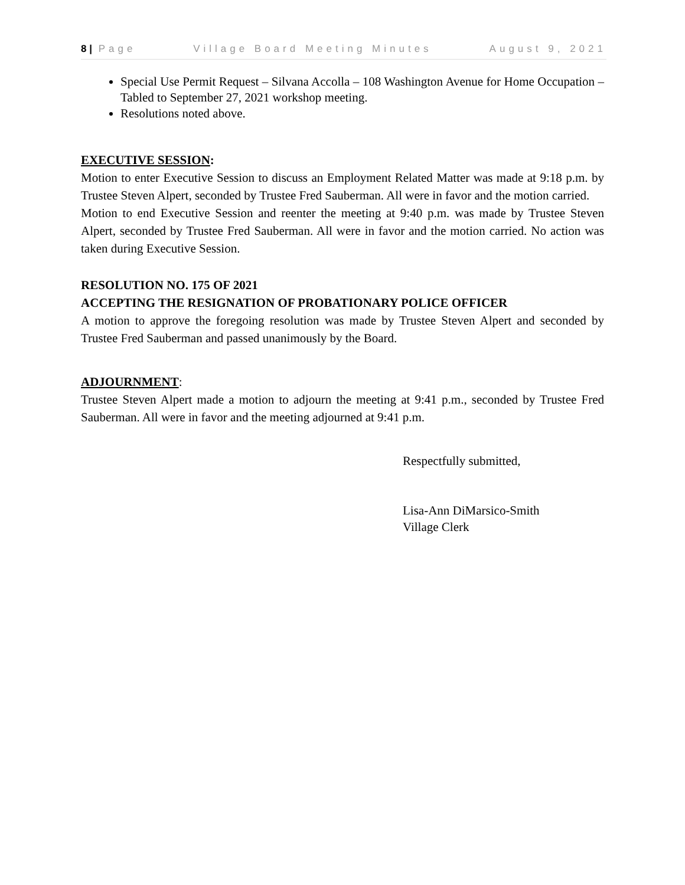8 | Page Village Board Meeting Minutes August 9, 2021
Special Use Permit Request – Silvana Accolla – 108 Washington Avenue for Home Occupation – Tabled to September 27, 2021 workshop meeting.
Resolutions noted above.
EXECUTIVE SESSION:
Motion to enter Executive Session to discuss an Employment Related Matter was made at 9:18 p.m. by Trustee Steven Alpert, seconded by Trustee Fred Sauberman. All were in favor and the motion carried.
Motion to end Executive Session and reenter the meeting at 9:40 p.m. was made by Trustee Steven Alpert, seconded by Trustee Fred Sauberman. All were in favor and the motion carried. No action was taken during Executive Session.
RESOLUTION NO. 175 OF 2021
ACCEPTING THE RESIGNATION OF PROBATIONARY POLICE OFFICER
A motion to approve the foregoing resolution was made by Trustee Steven Alpert and seconded by Trustee Fred Sauberman and passed unanimously by the Board.
ADJOURNMENT:
Trustee Steven Alpert made a motion to adjourn the meeting at 9:41 p.m., seconded by Trustee Fred Sauberman. All were in favor and the meeting adjourned at 9:41 p.m.
Respectfully submitted,
Lisa-Ann DiMarsico-Smith
Village Clerk